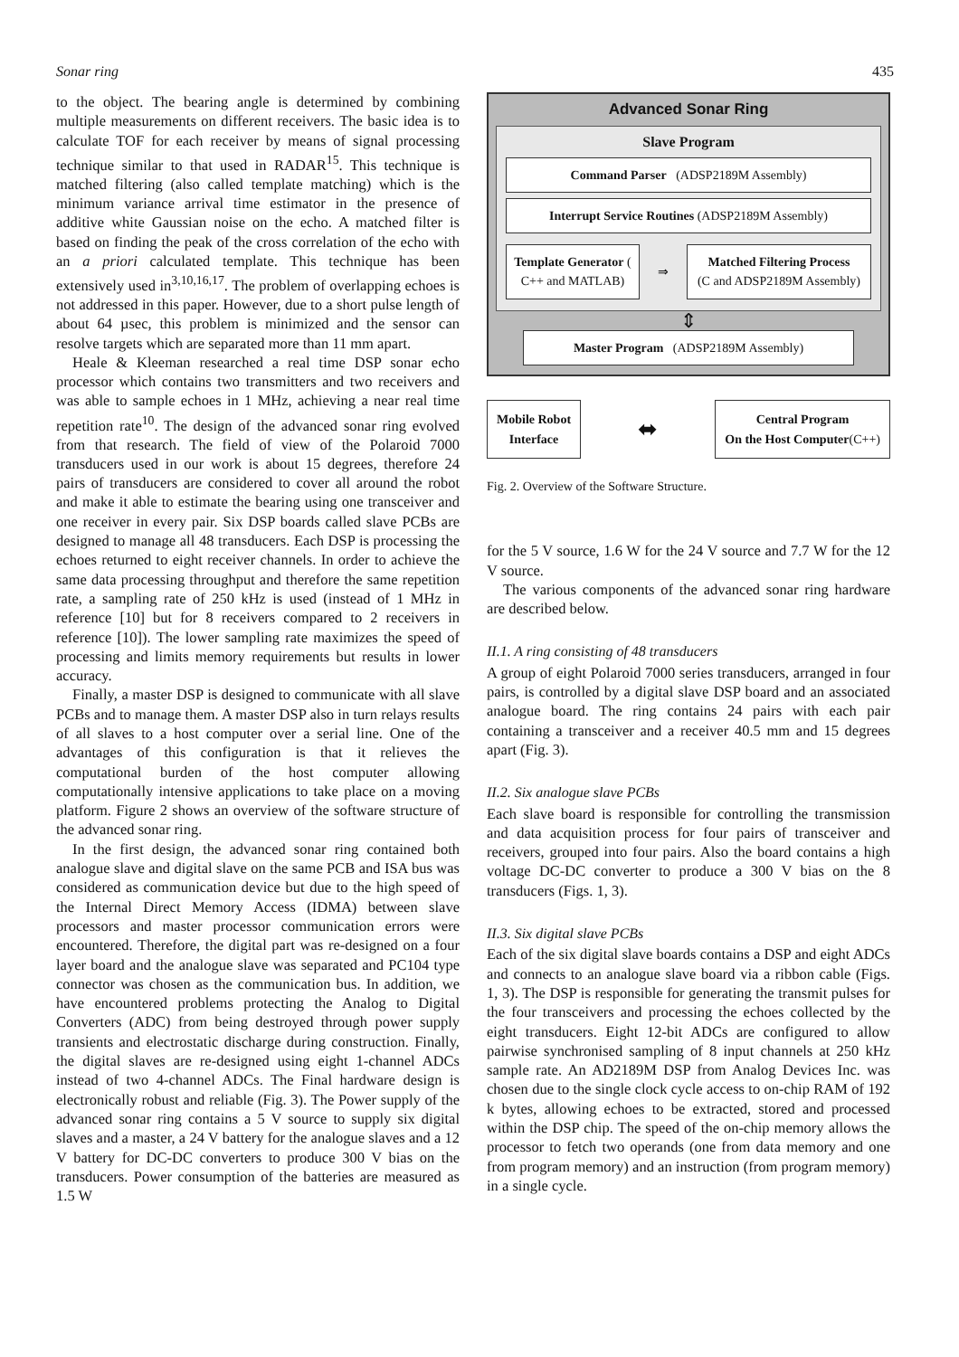Sonar ring 435
to the object. The bearing angle is determined by combining multiple measurements on different receivers. The basic idea is to calculate TOF for each receiver by means of signal processing technique similar to that used in RADAR<sup>15</sup>. This technique is matched filtering (also called template matching) which is the minimum variance arrival time estimator in the presence of additive white Gaussian noise on the echo. A matched filter is based on finding the peak of the cross correlation of the echo with an a priori calculated template. This technique has been extensively used in<sup>3,10,16,17</sup>. The problem of overlapping echoes is not addressed in this paper. However, due to a short pulse length of about 64 µsec, this problem is minimized and the sensor can resolve targets which are separated more than 11 mm apart.
Heale & Kleeman researched a real time DSP sonar echo processor which contains two transmitters and two receivers and was able to sample echoes in 1 MHz, achieving a near real time repetition rate<sup>10</sup>. The design of the advanced sonar ring evolved from that research. The field of view of the Polaroid 7000 transducers used in our work is about 15 degrees, therefore 24 pairs of transducers are considered to cover all around the robot and make it able to estimate the bearing using one transceiver and one receiver in every pair. Six DSP boards called slave PCBs are designed to manage all 48 transducers. Each DSP is processing the echoes returned to eight receiver channels. In order to achieve the same data processing throughput and therefore the same repetition rate, a sampling rate of 250 kHz is used (instead of 1 MHz in reference [10] but for 8 receivers compared to 2 receivers in reference [10]). The lower sampling rate maximizes the speed of processing and limits memory requirements but results in lower accuracy.
Finally, a master DSP is designed to communicate with all slave PCBs and to manage them. A master DSP also in turn relays results of all slaves to a host computer over a serial line. One of the advantages of this configuration is that it relieves the computational burden of the host computer allowing computationally intensive applications to take place on a moving platform. Figure 2 shows an overview of the software structure of the advanced sonar ring.
In the first design, the advanced sonar ring contained both analogue slave and digital slave on the same PCB and ISA bus was considered as communication device but due to the high speed of the Internal Direct Memory Access (IDMA) between slave processors and master processor communication errors were encountered. Therefore, the digital part was re-designed on a four layer board and the analogue slave was separated and PC104 type connector was chosen as the communication bus. In addition, we have encountered problems protecting the Analog to Digital Converters (ADC) from being destroyed through power supply transients and electrostatic discharge during construction. Finally, the digital slaves are re-designed using eight 1-channel ADCs instead of two 4-channel ADCs. The Final hardware design is electronically robust and reliable (Fig. 3). The Power supply of the advanced sonar ring contains a 5 V source to supply six digital slaves and a master, a 24 V battery for the analogue slaves and a 12 V battery for DC-DC converters to produce 300 V bias on the transducers. Power consumption of the batteries are measured as 1.5 W
Advanced Sonar Ring
Slave Program
Command Parser (ADSP2189M Assembly)
Interrupt Service Routines (ADSP2189M Assembly)
Template Generator ( C++ and MATLAB)
⇒
Matched Filtering Process
(C and ADSP2189M Assembly)
⇕
Master Program (ADSP2189M Assembly)
Mobile Robot
Interface
⬌
Central Program
On the Host Computer(C++)
Fig. 2. Overview of the Software Structure.
for the 5 V source, 1.6 W for the 24 V source and 7.7 W for the 12 V source.
The various components of the advanced sonar ring hardware are described below.
II.1. A ring consisting of 48 transducers
A group of eight Polaroid 7000 series transducers, arranged in four pairs, is controlled by a digital slave DSP board and an associated analogue board. The ring contains 24 pairs with each pair containing a transceiver and a receiver 40.5 mm and 15 degrees apart (Fig. 3).
II.2. Six analogue slave PCBs
Each slave board is responsible for controlling the transmission and data acquisition process for four pairs of transceiver and receivers, grouped into four pairs. Also the board contains a high voltage DC-DC converter to produce a 300 V bias on the 8 transducers (Figs. 1, 3).
II.3. Six digital slave PCBs
Each of the six digital slave boards contains a DSP and eight ADCs and connects to an analogue slave board via a ribbon cable (Figs. 1, 3). The DSP is responsible for generating the transmit pulses for the four transceivers and processing the echoes collected by the eight transducers. Eight 12-bit ADCs are configured to allow pairwise synchronised sampling of 8 input channels at 250 kHz sample rate. An AD2189M DSP from Analog Devices Inc. was chosen due to the single clock cycle access to on-chip RAM of 192 k bytes, allowing echoes to be extracted, stored and processed within the DSP chip. The speed of the on-chip memory allows the processor to fetch two operands (one from data memory and one from program memory) and an instruction (from program memory) in a single cycle.